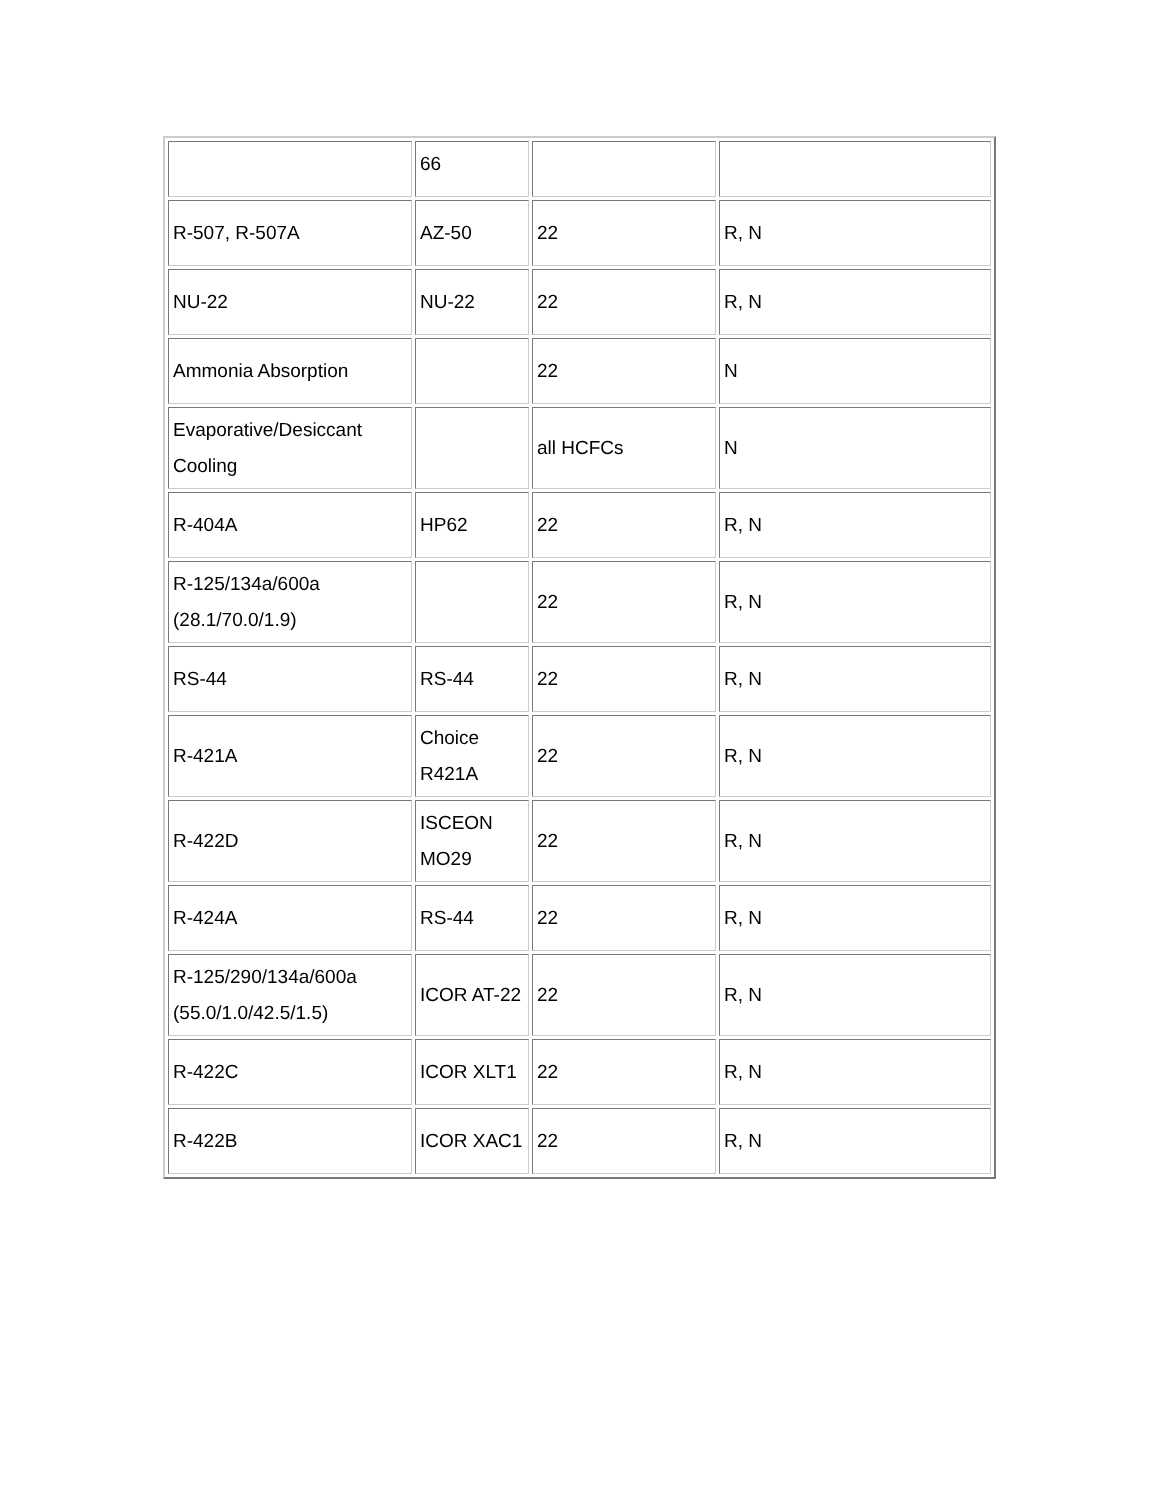| | 66 | | |
| R-507, R-507A | AZ-50 | 22 | R, N |
| NU-22 | NU-22 | 22 | R, N |
| Ammonia Absorption | | 22 | N |
| Evaporative/Desiccant Cooling | | all HCFCs | N |
| R-404A | HP62 | 22 | R, N |
| R-125/134a/600a (28.1/70.0/1.9) | | 22 | R, N |
| RS-44 | RS-44 | 22 | R, N |
| R-421A | Choice R421A | 22 | R, N |
| R-422D | ISCEON MO29 | 22 | R, N |
| R-424A | RS-44 | 22 | R, N |
| R-125/290/134a/600a (55.0/1.0/42.5/1.5) | ICOR AT-22 | 22 | R, N |
| R-422C | ICOR XLT1 | 22 | R, N |
| R-422B | ICOR XAC1 | 22 | R, N |